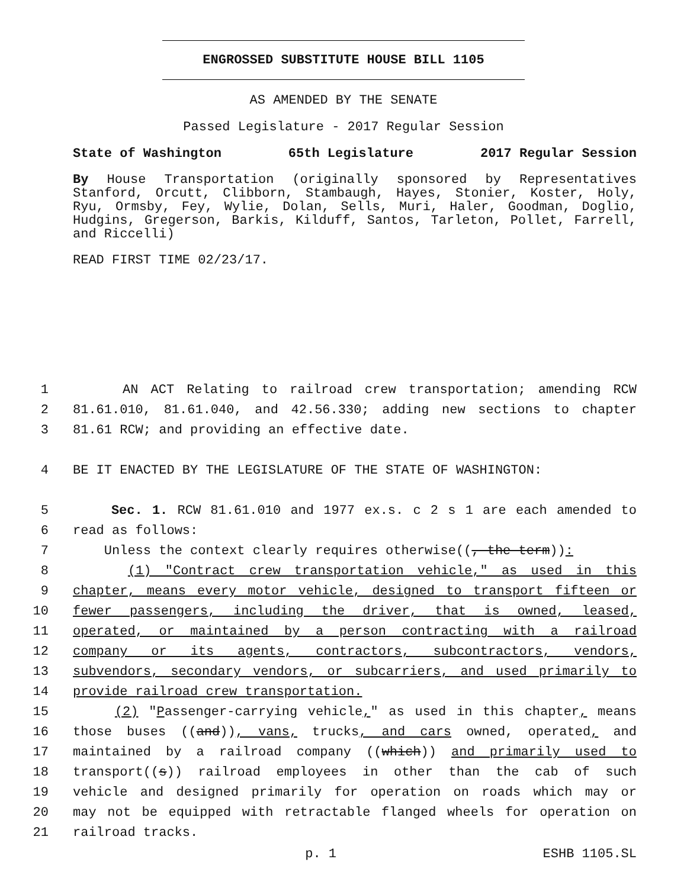ENGROSSED SUBSTITUTE HOUSE BILL 1105
AS AMENDED BY THE SENATE
Passed Legislature - 2017 Regular Session
State of Washington 65th Legislature 2017 Regular Session
By House Transportation (originally sponsored by Representatives Stanford, Orcutt, Clibborn, Stambaugh, Hayes, Stonier, Koster, Holy, Ryu, Ormsby, Fey, Wylie, Dolan, Sells, Muri, Haler, Goodman, Doglio, Hudgins, Gregerson, Barkis, Kilduff, Santos, Tarleton, Pollet, Farrell, and Riccelli)
READ FIRST TIME 02/23/17.
1 AN ACT Relating to railroad crew transportation; amending RCW
2 81.61.010, 81.61.040, and 42.56.330; adding new sections to chapter
3 81.61 RCW; and providing an effective date.
4 BE IT ENACTED BY THE LEGISLATURE OF THE STATE OF WASHINGTON:
5 Sec. 1. RCW 81.61.010 and 1977 ex.s. c 2 s 1 are each amended to
6 read as follows:
7 Unless the context clearly requires otherwise((, the term)):
8 (1) "Contract crew transportation vehicle," as used in this
9 chapter, means every motor vehicle, designed to transport fifteen or
10 fewer passengers, including the driver, that is owned, leased,
11 operated, or maintained by a person contracting with a railroad
12 company or its agents, contractors, subcontractors, vendors,
13 subvendors, secondary vendors, or subcarriers, and used primarily to
14 provide railroad crew transportation.
15 (2) "Passenger-carrying vehicle," as used in this chapter, means
16 those buses ((and)), vans, trucks, and cars owned, operated, and
17 maintained by a railroad company ((which)) and primarily used to
18 transport((s)) railroad employees in other than the cab of such
19 vehicle and designed primarily for operation on roads which may or
20 may not be equipped with retractable flanged wheels for operation on
21 railroad tracks.
p. 1 ESHB 1105.SL